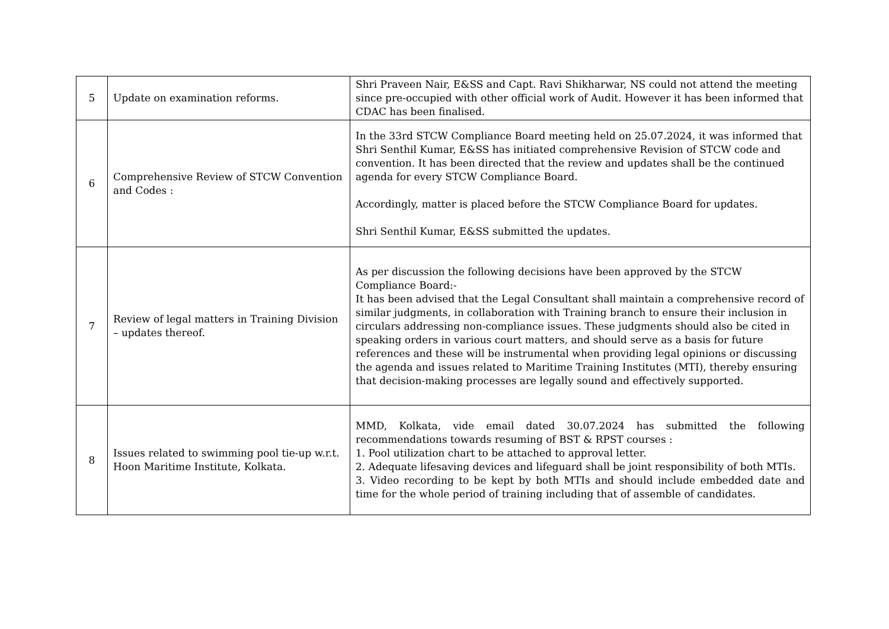| 5 | Update on examination reforms. | Shri Praveen Nair, E&SS and Capt. Ravi Shikharwar, NS could not attend the meeting since pre-occupied with other official work of Audit. However it has been informed that CDAC has been finalised. |
| 6 | Comprehensive Review of STCW Convention and Codes : | In the 33rd STCW Compliance Board meeting held on 25.07.2024, it was informed that Shri Senthil Kumar, E&SS has initiated comprehensive Revision of STCW code and convention. It has been directed that the review and updates shall be the continued agenda for every STCW Compliance Board. Accordingly, matter is placed before the STCW Compliance Board for updates. Shri Senthil Kumar, E&SS submitted the updates. |
| 7 | Review of legal matters in Training Division – updates thereof. | As per discussion the following decisions have been approved by the STCW Compliance Board:- It has been advised that the Legal Consultant shall maintain a comprehensive record of similar judgments, in collaboration with Training branch to ensure their inclusion in circulars addressing non-compliance issues. These judgments should also be cited in speaking orders in various court matters, and should serve as a basis for future references and these will be instrumental when providing legal opinions or discussing the agenda and issues related to Maritime Training Institutes (MTI), thereby ensuring that decision-making processes are legally sound and effectively supported. |
| 8 | Issues related to swimming pool tie-up w.r.t. Hoon Maritime Institute, Kolkata. | MMD, Kolkata, vide email dated 30.07.2024 has submitted the following recommendations towards resuming of BST & RPST courses : 1. Pool utilization chart to be attached to approval letter. 2. Adequate lifesaving devices and lifeguard shall be joint responsibility of both MTIs. 3. Video recording to be kept by both MTIs and should include embedded date and time for the whole period of training including that of assemble of candidates. |